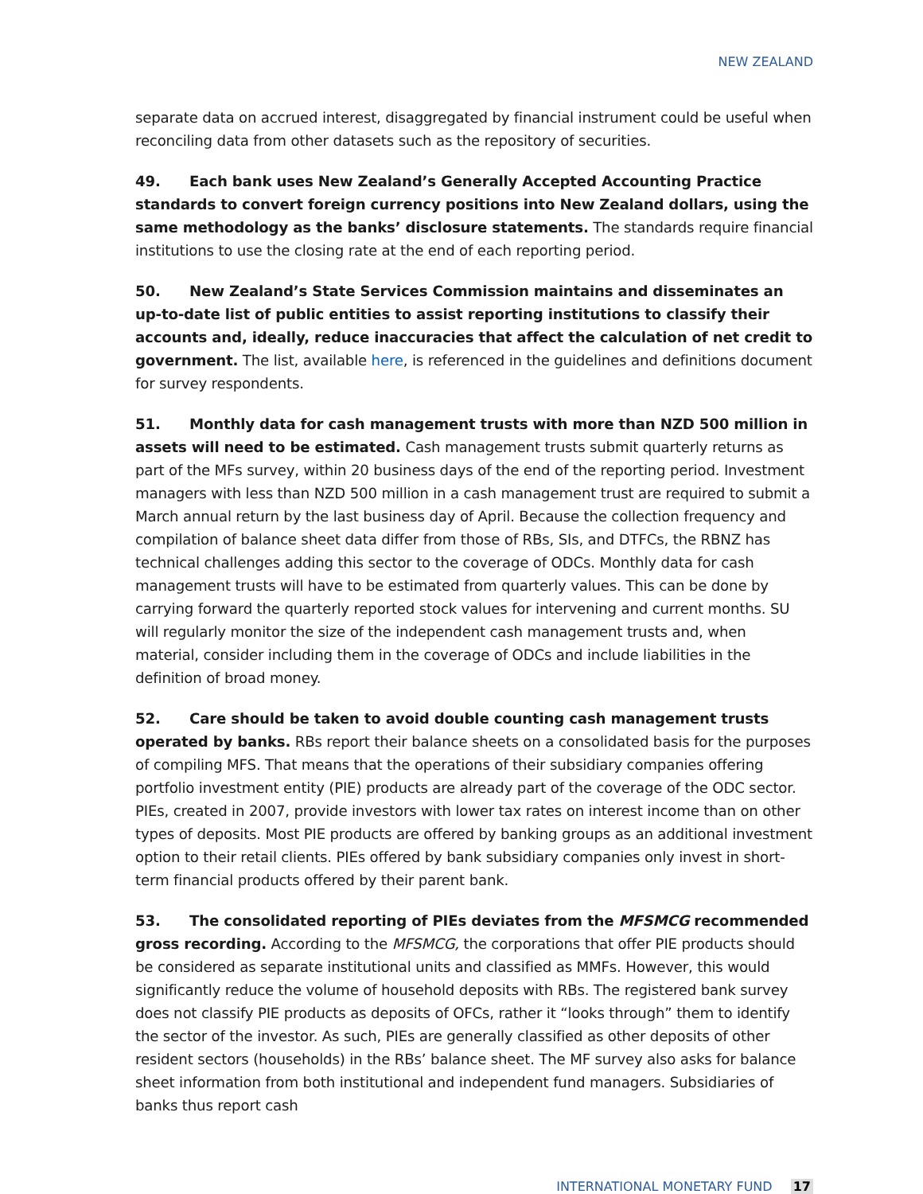NEW ZEALAND
separate data on accrued interest, disaggregated by financial instrument could be useful when reconciling data from other datasets such as the repository of securities.
49. Each bank uses New Zealand’s Generally Accepted Accounting Practice standards to convert foreign currency positions into New Zealand dollars, using the same methodology as the banks’ disclosure statements. The standards require financial institutions to use the closing rate at the end of each reporting period.
50. New Zealand’s State Services Commission maintains and disseminates an up-to-date list of public entities to assist reporting institutions to classify their accounts and, ideally, reduce inaccuracies that affect the calculation of net credit to government. The list, available here, is referenced in the guidelines and definitions document for survey respondents.
51. Monthly data for cash management trusts with more than NZD 500 million in assets will need to be estimated. Cash management trusts submit quarterly returns as part of the MFs survey, within 20 business days of the end of the reporting period. Investment managers with less than NZD 500 million in a cash management trust are required to submit a March annual return by the last business day of April. Because the collection frequency and compilation of balance sheet data differ from those of RBs, SIs, and DTFCs, the RBNZ has technical challenges adding this sector to the coverage of ODCs. Monthly data for cash management trusts will have to be estimated from quarterly values. This can be done by carrying forward the quarterly reported stock values for intervening and current months. SU will regularly monitor the size of the independent cash management trusts and, when material, consider including them in the coverage of ODCs and include liabilities in the definition of broad money.
52. Care should be taken to avoid double counting cash management trusts operated by banks. RBs report their balance sheets on a consolidated basis for the purposes of compiling MFS. That means that the operations of their subsidiary companies offering portfolio investment entity (PIE) products are already part of the coverage of the ODC sector. PIEs, created in 2007, provide investors with lower tax rates on interest income than on other types of deposits. Most PIE products are offered by banking groups as an additional investment option to their retail clients. PIEs offered by bank subsidiary companies only invest in short-term financial products offered by their parent bank.
53. The consolidated reporting of PIEs deviates from the MFSMCG recommended gross recording. According to the MFSMCG, the corporations that offer PIE products should be considered as separate institutional units and classified as MMFs. However, this would significantly reduce the volume of household deposits with RBs. The registered bank survey does not classify PIE products as deposits of OFCs, rather it “looks through” them to identify the sector of the investor. As such, PIEs are generally classified as other deposits of other resident sectors (households) in the RBs’ balance sheet. The MF survey also asks for balance sheet information from both institutional and independent fund managers. Subsidiaries of banks thus report cash
INTERNATIONAL MONETARY FUND 17